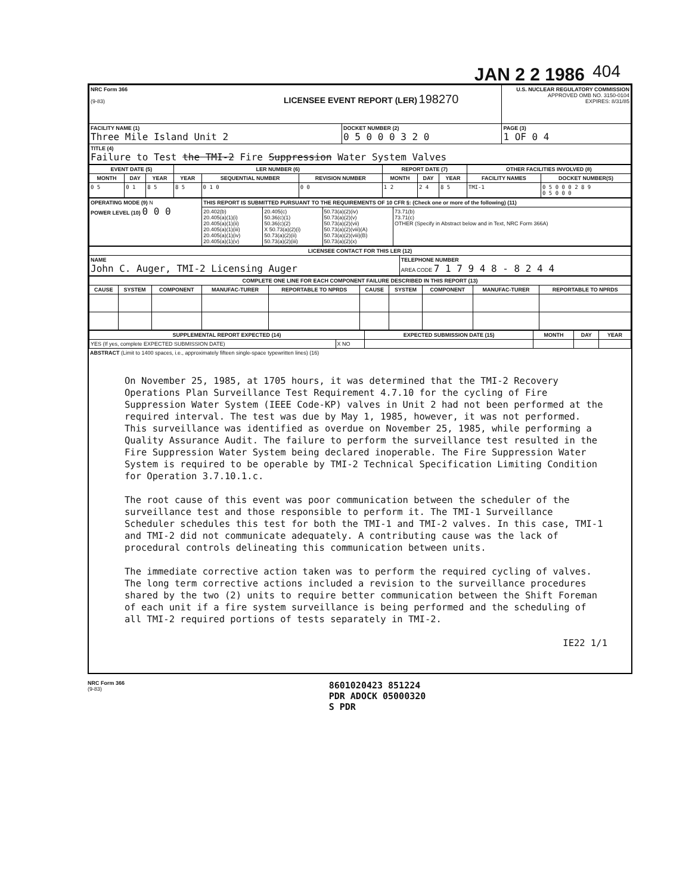JAN 2 2 1986 404
| NRC Form 366 (9-83) LICENSEE EVENT REPORT (LER) 198270 | | U.S. NUCLEAR REGULATORY COMMISSION APPROVED OMB NO. 3150-0104 EXPIRES: 8/31/85 |
| FACILITY NAME (1) Three Mile Island Unit 2 | DOCKET NUMBER (2) 0 5 0 0 0 3 2 0 | PAGE (3) 1 OF 0 4 |
| TITLE (4) Failure to Test the TMI-2 Fire Suppression Water System Valves | | |
| EVENT DATE (5) | | | LER NUMBER (6) | | | REPORT DATE (7) | | | OTHER FACILITIES INVOLVED (8) | |
| --- | --- | --- | --- | --- | --- | --- | --- | --- | --- | --- |
| MONTH | DAY | YEAR | YEAR | SEQUENTIAL NUMBER | REVISION NUMBER | MONTH | DAY | YEAR | FACILITY NAMES | DOCKET NUMBER(S) |
| 0 5 | 0 1 | 8 5 | 8 5 | 0 1 0 | 0 0 | 1 2 | 2 4 | 8 5 | TMI-1 | 0 5 0 0 0 2 8 9 0 5 0 0 0 |
| OPERATING MODE (9) N POWER LEVEL (10) 0 0 0 | THIS REPORT IS SUBMITTED PURSUANT TO THE REQUIREMENTS OF 10 CFR §: (Check one or more of the following) (11) | | | |
| | 20.402(b) 20.405(a)(1)(i) 20.405(a)(1)(ii) 20.405(a)(1)(iii) 20.405(a)(1)(iv) 20.405(a)(1)(v) | 20.405(c) 50.36(c)(1) 50.36(c)(2) X 50.73(a)(2)(i) 50.73(a)(2)(ii) 50.73(a)(2)(iii) | 50.73(a)(2)(iv) 50.73(a)(2)(v) 50.73(a)(2)(vii) 50.73(a)(2)(viii)(A) 50.73(a)(2)(viii)(B) 50.73(a)(2)(x) | 73.71(b) 73.71(c) OTHER (Specify in Abstract below and in Text, NRC Form 366A) |
| LICENSEE CONTACT FOR THIS LER (12) | |
| --- | --- |
| NAME John C. Auger, TMI-2 Licensing Auger | TELEPHONE NUMBER AREA CODE 7 1 7 9 4 8 - 8 2 4 4 |
| COMPLETE ONE LINE FOR EACH COMPONENT FAILURE DESCRIBED IN THIS REPORT (13) | | | | | | | | | |
| --- | --- | --- | --- | --- | --- | --- | --- | --- | --- |
| CAUSE | SYSTEM | COMPONENT | MANUFAC-TURER | REPORTABLE TO NPRDS | CAUSE | SYSTEM | COMPONENT | MANUFAC-TURER | REPORTABLE TO NPRDS |
| SUPPLEMENTAL REPORT EXPECTED (14) | | EXPECTED SUBMISSION DATE (15) | MONTH | DAY | YEAR |
| --- | --- | --- | --- | --- | --- |
| YES (If yes, complete EXPECTED SUBMISSION DATE) | X NO | | | | |
ABSTRACT (Limit to 1400 spaces, i.e., approximately fifteen single-space typewritten lines) (16)
On November 25, 1985, at 1705 hours, it was determined that the TMI-2 Recovery Operations Plan Surveillance Test Requirement 4.7.10 for the cycling of Fire Suppression Water System (IEEE Code-KP) valves in Unit 2 had not been performed at the required interval. The test was due by May 1, 1985, however, it was not performed. This surveillance was identified as overdue on November 25, 1985, while performing a Quality Assurance Audit. The failure to perform the surveillance test resulted in the Fire Suppression Water System being declared inoperable. The Fire Suppression Water System is required to be operable by TMI-2 Technical Specification Limiting Condition for Operation 3.7.10.1.c.
The root cause of this event was poor communication between the scheduler of the surveillance test and those responsible to perform it. The TMI-1 Surveillance Scheduler schedules this test for both the TMI-1 and TMI-2 valves. In this case, TMI-1 and TMI-2 did not communicate adequately. A contributing cause was the lack of procedural controls delineating this communication between units.
The immediate corrective action taken was to perform the required cycling of valves. The long term corrective actions included a revision to the surveillance procedures shared by the two (2) units to require better communication between the Shift Foreman of each unit if a fire system surveillance is being performed and the scheduling of all TMI-2 required portions of tests separately in TMI-2.
IE22 1/1
NRC Form 366
(9-83) 8601020423 851224
PDR ADOCK 05000320
S PDR